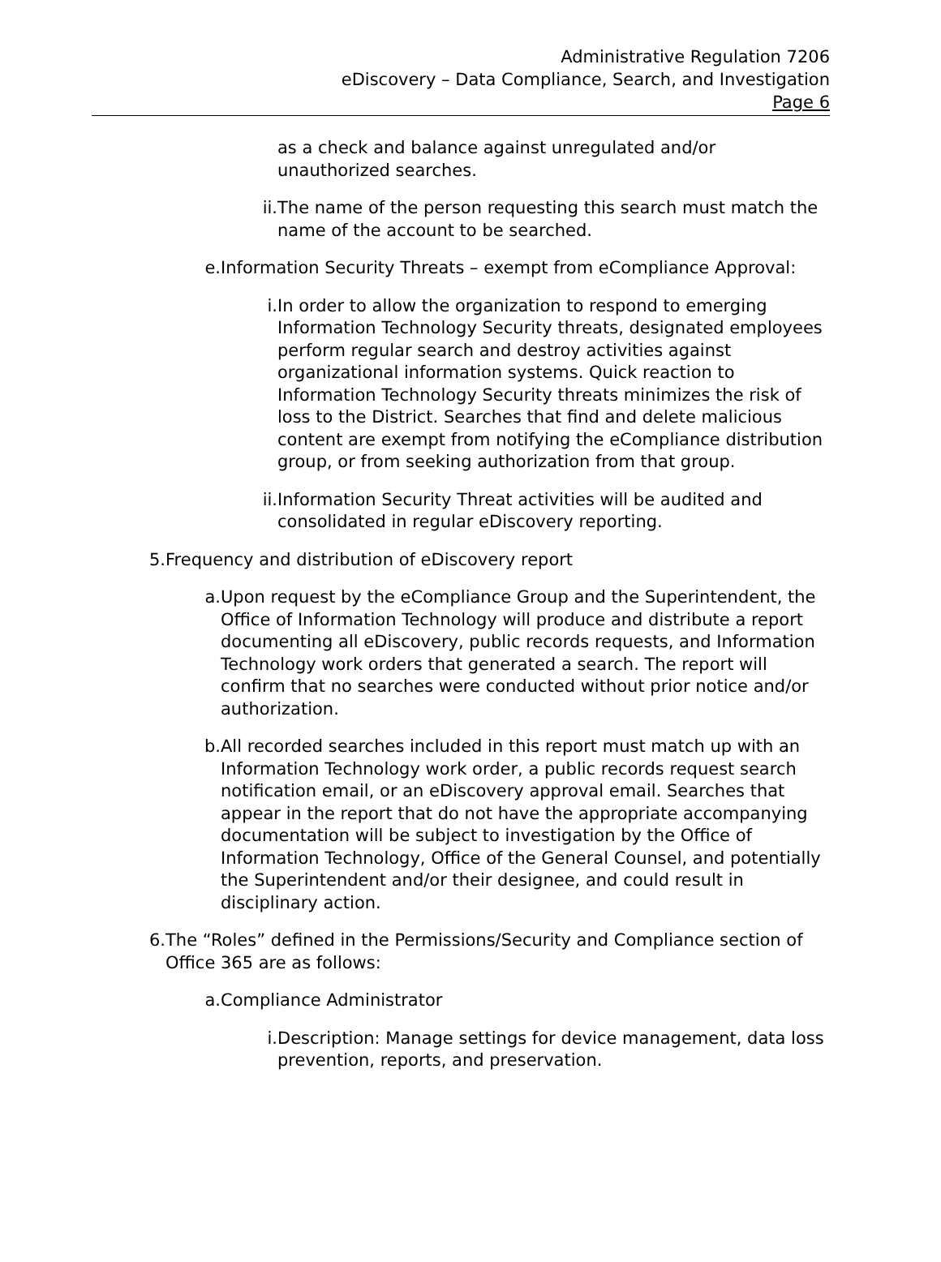Administrative Regulation 7206
eDiscovery – Data Compliance, Search, and Investigation
Page 6
as a check and balance against unregulated and/or unauthorized searches.
ii. The name of the person requesting this search must match the name of the account to be searched.
e. Information Security Threats – exempt from eCompliance Approval:
i. In order to allow the organization to respond to emerging Information Technology Security threats, designated employees perform regular search and destroy activities against organizational information systems. Quick reaction to Information Technology Security threats minimizes the risk of loss to the District. Searches that find and delete malicious content are exempt from notifying the eCompliance distribution group, or from seeking authorization from that group.
ii. Information Security Threat activities will be audited and consolidated in regular eDiscovery reporting.
5. Frequency and distribution of eDiscovery report
a. Upon request by the eCompliance Group and the Superintendent, the Office of Information Technology will produce and distribute a report documenting all eDiscovery, public records requests, and Information Technology work orders that generated a search. The report will confirm that no searches were conducted without prior notice and/or authorization.
b. All recorded searches included in this report must match up with an Information Technology work order, a public records request search notification email, or an eDiscovery approval email. Searches that appear in the report that do not have the appropriate accompanying documentation will be subject to investigation by the Office of Information Technology, Office of the General Counsel, and potentially the Superintendent and/or their designee, and could result in disciplinary action.
6. The “Roles” defined in the Permissions/Security and Compliance section of Office 365 are as follows:
a. Compliance Administrator
i. Description: Manage settings for device management, data loss prevention, reports, and preservation.